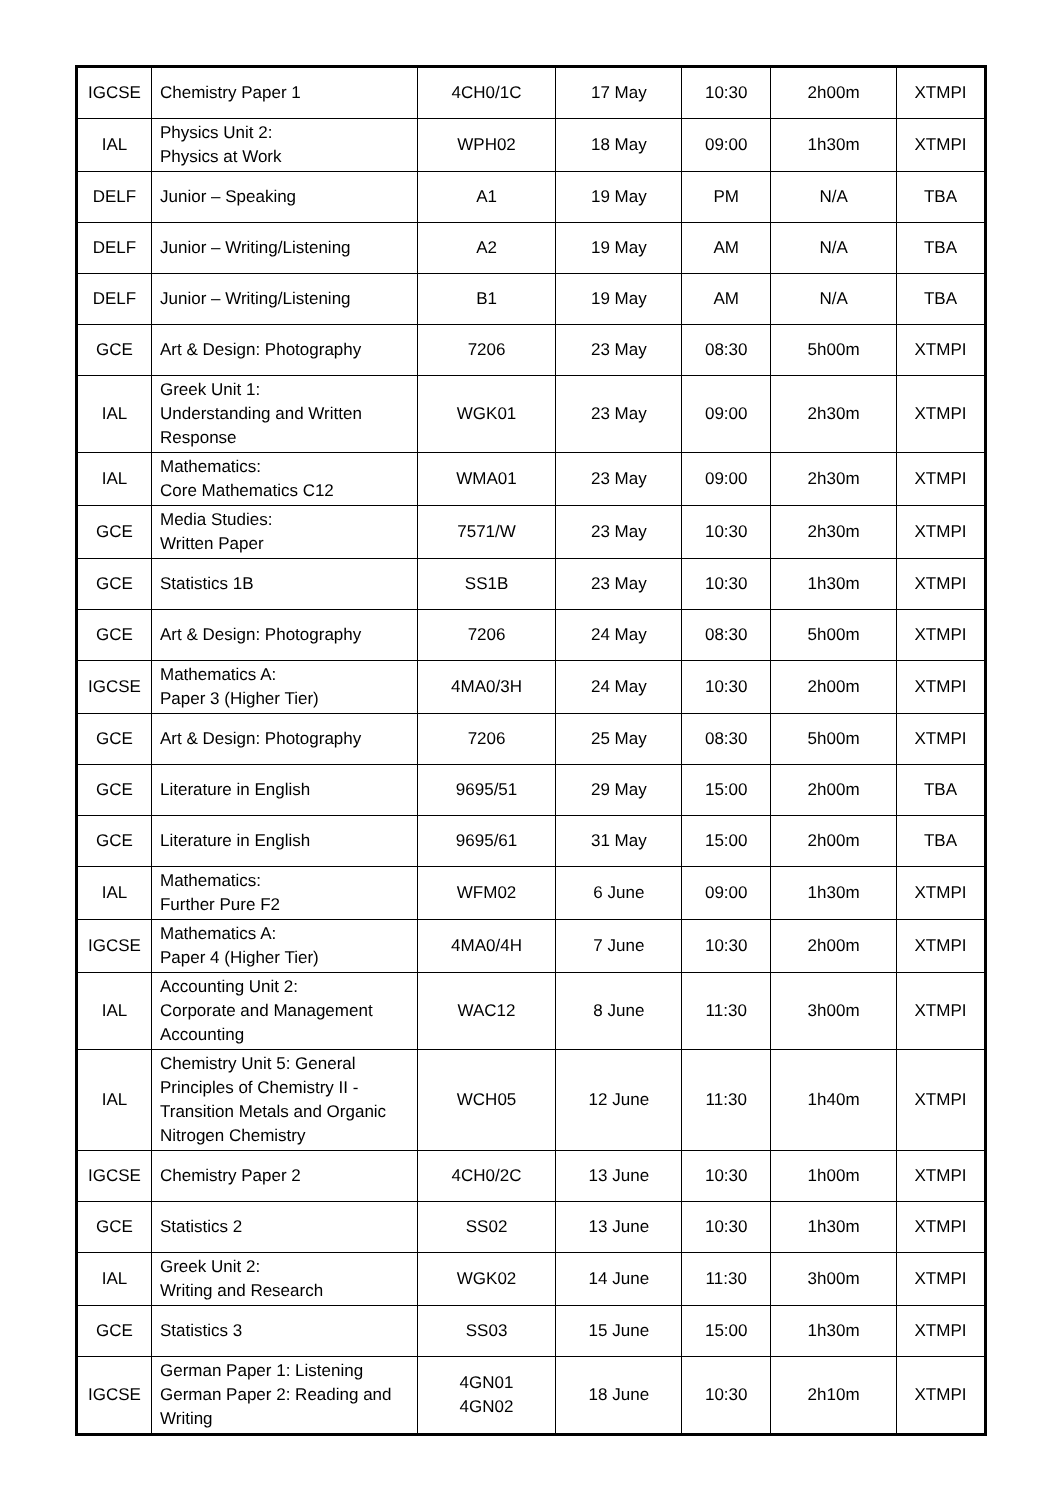| IGCSE | Chemistry Paper 1 | 4CH0/1C | 17 May | 10:30 | 2h00m | XTMPI |
| IAL | Physics Unit 2: Physics at Work | WPH02 | 18 May | 09:00 | 1h30m | XTMPI |
| DELF | Junior – Speaking | A1 | 19 May | PM | N/A | TBA |
| DELF | Junior – Writing/Listening | A2 | 19 May | AM | N/A | TBA |
| DELF | Junior – Writing/Listening | B1 | 19 May | AM | N/A | TBA |
| GCE | Art & Design: Photography | 7206 | 23 May | 08:30 | 5h00m | XTMPI |
| IAL | Greek Unit 1: Understanding and Written Response | WGK01 | 23 May | 09:00 | 2h30m | XTMPI |
| IAL | Mathematics: Core Mathematics C12 | WMA01 | 23 May | 09:00 | 2h30m | XTMPI |
| GCE | Media Studies: Written Paper | 7571/W | 23 May | 10:30 | 2h30m | XTMPI |
| GCE | Statistics 1B | SS1B | 23 May | 10:30 | 1h30m | XTMPI |
| GCE | Art & Design: Photography | 7206 | 24 May | 08:30 | 5h00m | XTMPI |
| IGCSE | Mathematics A: Paper 3 (Higher Tier) | 4MA0/3H | 24 May | 10:30 | 2h00m | XTMPI |
| GCE | Art & Design: Photography | 7206 | 25 May | 08:30 | 5h00m | XTMPI |
| GCE | Literature in English | 9695/51 | 29 May | 15:00 | 2h00m | TBA |
| GCE | Literature in English | 9695/61 | 31 May | 15:00 | 2h00m | TBA |
| IAL | Mathematics: Further Pure F2 | WFM02 | 6 June | 09:00 | 1h30m | XTMPI |
| IGCSE | Mathematics A: Paper 4 (Higher Tier) | 4MA0/4H | 7 June | 10:30 | 2h00m | XTMPI |
| IAL | Accounting Unit 2: Corporate and Management Accounting | WAC12 | 8 June | 11:30 | 3h00m | XTMPI |
| IAL | Chemistry Unit 5: General Principles of Chemistry II - Transition Metals and Organic Nitrogen Chemistry | WCH05 | 12 June | 11:30 | 1h40m | XTMPI |
| IGCSE | Chemistry Paper 2 | 4CH0/2C | 13 June | 10:30 | 1h00m | XTMPI |
| GCE | Statistics 2 | SS02 | 13 June | 10:30 | 1h30m | XTMPI |
| IAL | Greek Unit 2: Writing and Research | WGK02 | 14 June | 11:30 | 3h00m | XTMPI |
| GCE | Statistics 3 | SS03 | 15 June | 15:00 | 1h30m | XTMPI |
| IGCSE | German Paper 1: Listening German Paper 2: Reading and Writing | 4GN01 4GN02 | 18 June | 10:30 | 2h10m | XTMPI |